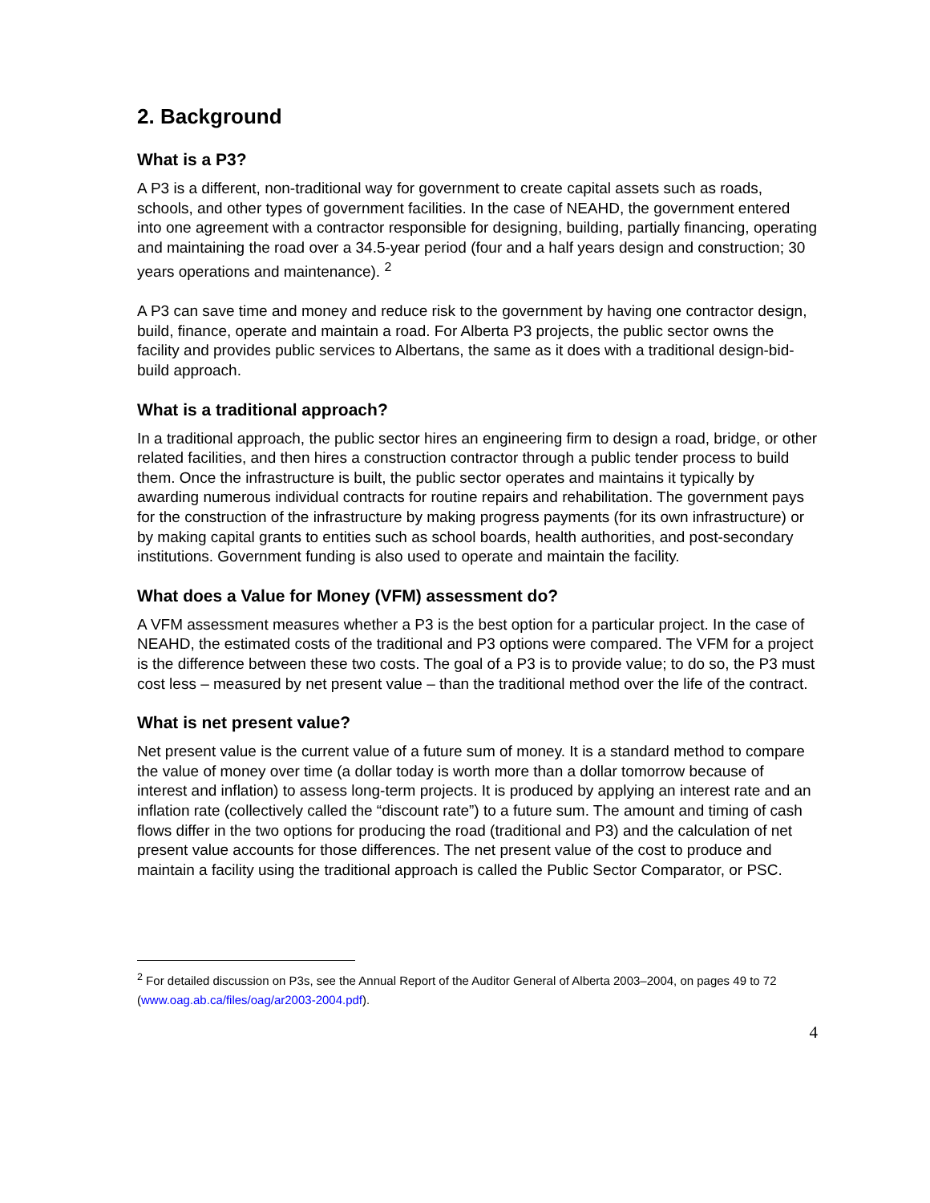2. Background
What is a P3?
A P3 is a different, non-traditional way for government to create capital assets such as roads, schools, and other types of government facilities. In the case of NEAHD, the government entered into one agreement with a contractor responsible for designing, building, partially financing, operating and maintaining the road over a 34.5-year period (four and a half years design and construction; 30 years operations and maintenance). <sup>2</sup>
A P3 can save time and money and reduce risk to the government by having one contractor design, build, finance, operate and maintain a road. For Alberta P3 projects, the public sector owns the facility and provides public services to Albertans, the same as it does with a traditional design-bid-build approach.
What is a traditional approach?
In a traditional approach, the public sector hires an engineering firm to design a road, bridge, or other related facilities, and then hires a construction contractor through a public tender process to build them. Once the infrastructure is built, the public sector operates and maintains it typically by awarding numerous individual contracts for routine repairs and rehabilitation. The government pays for the construction of the infrastructure by making progress payments (for its own infrastructure) or by making capital grants to entities such as school boards, health authorities, and post-secondary institutions. Government funding is also used to operate and maintain the facility.
What does a Value for Money (VFM) assessment do?
A VFM assessment measures whether a P3 is the best option for a particular project. In the case of NEAHD, the estimated costs of the traditional and P3 options were compared. The VFM for a project is the difference between these two costs. The goal of a P3 is to provide value; to do so, the P3 must cost less – measured by net present value – than the traditional method over the life of the contract.
What is net present value?
Net present value is the current value of a future sum of money. It is a standard method to compare the value of money over time (a dollar today is worth more than a dollar tomorrow because of interest and inflation) to assess long-term projects. It is produced by applying an interest rate and an inflation rate (collectively called the “discount rate”) to a future sum. The amount and timing of cash flows differ in the two options for producing the road (traditional and P3) and the calculation of net present value accounts for those differences. The net present value of the cost to produce and maintain a facility using the traditional approach is called the Public Sector Comparator, or PSC.
<sup>2</sup> For detailed discussion on P3s, see the Annual Report of the Auditor General of Alberta 2003–2004, on pages 49 to 72 (www.oag.ab.ca/files/oag/ar2003-2004.pdf).
4